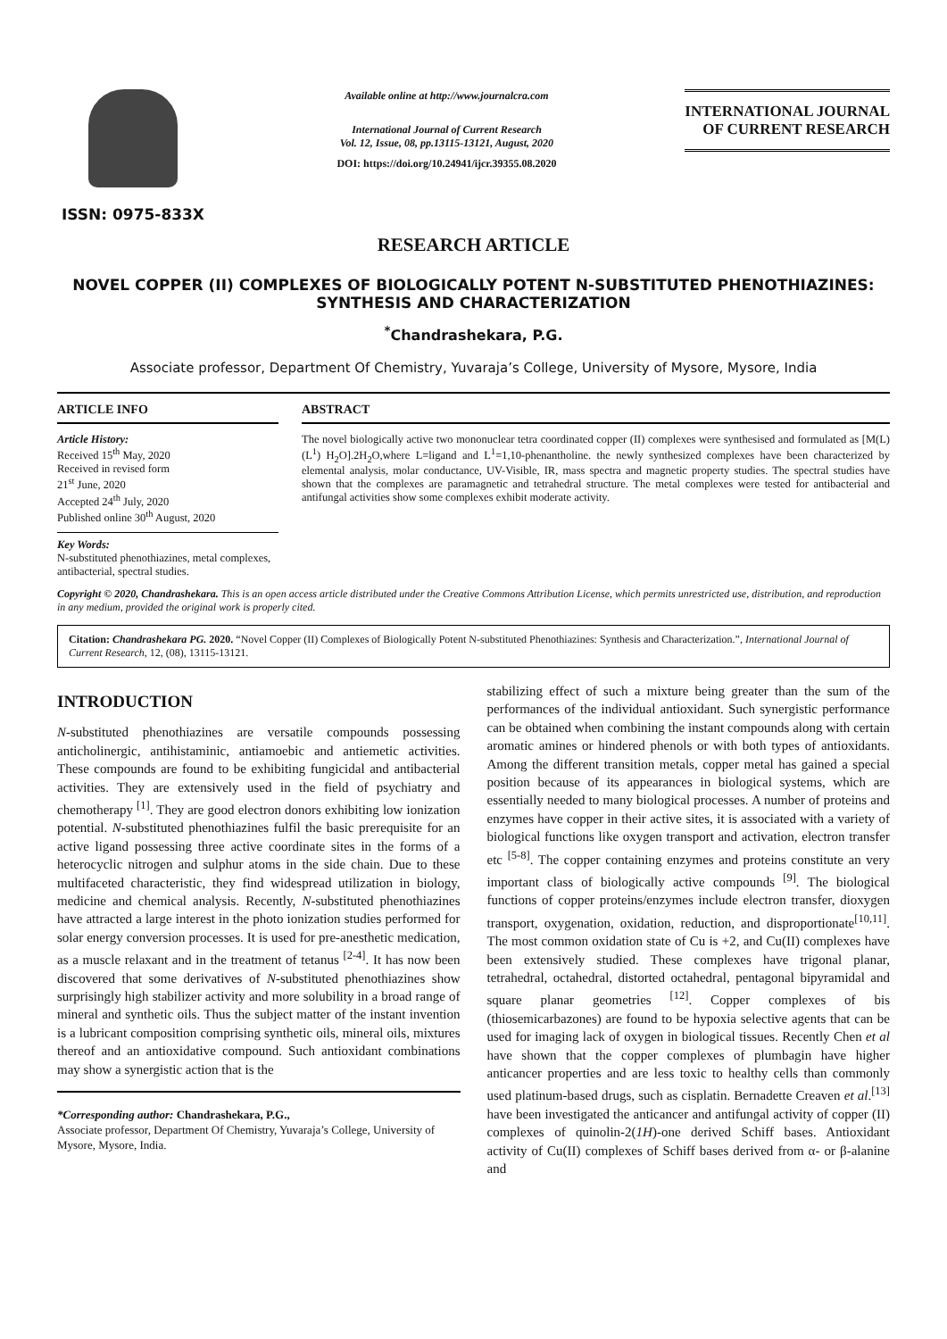ISSN: 0975-833X
Available online at http://www.journalcra.com
International Journal of Current Research
Vol. 12, Issue, 08, pp.13115-13121, August, 2020
DOI: https://doi.org/10.24941/ijcr.39355.08.2020
INTERNATIONAL JOURNAL
OF CURRENT RESEARCH
RESEARCH ARTICLE
NOVEL COPPER (II) COMPLEXES OF BIOLOGICALLY POTENT N-SUBSTITUTED PHENOTHIAZINES: SYNTHESIS AND CHARACTERIZATION
<sup>*</sup> Chandrashekara, P.G.
Associate professor, Department Of Chemistry, Yuvaraja’s College, University of Mysore, Mysore, India
ARTICLE INFO
Article History:
Received 15<sup>th</sup> May, 2020
Received in revised form
21<sup>st</sup> June, 2020
Accepted 24<sup>th</sup> July, 2020
Published online 30<sup>th</sup> August, 2020
Key Words:
N-substituted phenothiazines, metal complexes, antibacterial, spectral studies.
ABSTRACT
The novel biologically active two mononuclear tetra coordinated copper (II) complexes were synthesised and formulated as [M(L)(L<sup>1</sup>) H<sub>2</sub>O].2H<sub>2</sub>O,where L=ligand and L<sup>1</sup>=1,10-phenantholine. the newly synthesized complexes have been characterized by elemental analysis, molar conductance, UV-Visible, IR, mass spectra and magnetic property studies. The spectral studies have shown that the complexes are paramagnetic and tetrahedral structure. The metal complexes were tested for antibacterial and antifungal activities show some complexes exhibit moderate activity.
Copyright © 2020, Chandrashekara. This is an open access article distributed under the Creative Commons Attribution License, which permits unrestricted use, distribution, and reproduction in any medium, provided the original work is properly cited.
Citation: Chandrashekara PG. 2020. “Novel Copper (II) Complexes of Biologically Potent N-substituted Phenothiazines: Synthesis and Characterization.”, International Journal of Current Research, 12, (08), 13115-13121.
INTRODUCTION
N-substituted phenothiazines are versatile compounds possessing anticholinergic, antihistaminic, antiamoebic and antiemetic activities. These compounds are found to be exhibiting fungicidal and antibacterial activities. They are extensively used in the field of psychiatry and chemotherapy <sup>[1]</sup>. They are good electron donors exhibiting low ionization potential. N-substituted phenothiazines fulfil the basic prerequisite for an active ligand possessing three active coordinate sites in the forms of a heterocyclic nitrogen and sulphur atoms in the side chain. Due to these multifaceted characteristic, they find widespread utilization in biology, medicine and chemical analysis. Recently, N-substituted phenothiazines have attracted a large interest in the photo ionization studies performed for solar energy conversion processes. It is used for pre-anesthetic medication, as a muscle relaxant and in the treatment of tetanus <sup>[2-4]</sup>. It has now been discovered that some derivatives of N-substituted phenothiazines show surprisingly high stabilizer activity and more solubility in a broad range of mineral and synthetic oils. Thus the subject matter of the instant invention is a lubricant composition comprising synthetic oils, mineral oils, mixtures thereof and an antioxidative compound. Such antioxidant combinations may show a synergistic action that is the
*Corresponding author: Chandrashekara, P.G.,
Associate professor, Department Of Chemistry, Yuvaraja’s College, University of Mysore, Mysore, India.
stabilizing effect of such a mixture being greater than the sum of the performances of the individual antioxidant. Such synergistic performance can be obtained when combining the instant compounds along with certain aromatic amines or hindered phenols or with both types of antioxidants. Among the different transition metals, copper metal has gained a special position because of its appearances in biological systems, which are essentially needed to many biological processes. A number of proteins and enzymes have copper in their active sites, it is associated with a variety of biological functions like oxygen transport and activation, electron transfer etc <sup>[5-8]</sup>. The copper containing enzymes and proteins constitute an very important class of biologically active compounds <sup>[9]</sup>. The biological functions of copper proteins/enzymes include electron transfer, dioxygen transport, oxygenation, oxidation, reduction, and disproportionate<sup>[10,11]</sup>. The most common oxidation state of Cu is +2, and Cu(II) complexes have been extensively studied. These complexes have trigonal planar, tetrahedral, octahedral, distorted octahedral, pentagonal bipyramidal and square planar geometries <sup>[12]</sup>. Copper complexes of bis (thiosemicarbazones) are found to be hypoxia selective agents that can be used for imaging lack of oxygen in biological tissues. Recently Chen et al have shown that the copper complexes of plumbagin have higher anticancer properties and are less toxic to healthy cells than commonly used platinum-based drugs, such as cisplatin. Bernadette Creaven et al.<sup>[13]</sup> have been investigated the anticancer and antifungal activity of copper (II) complexes of quinolin-2(1H)-one derived Schiff bases. Antioxidant activity of Cu(II) complexes of Schiff bases derived from α- or β-alanine and